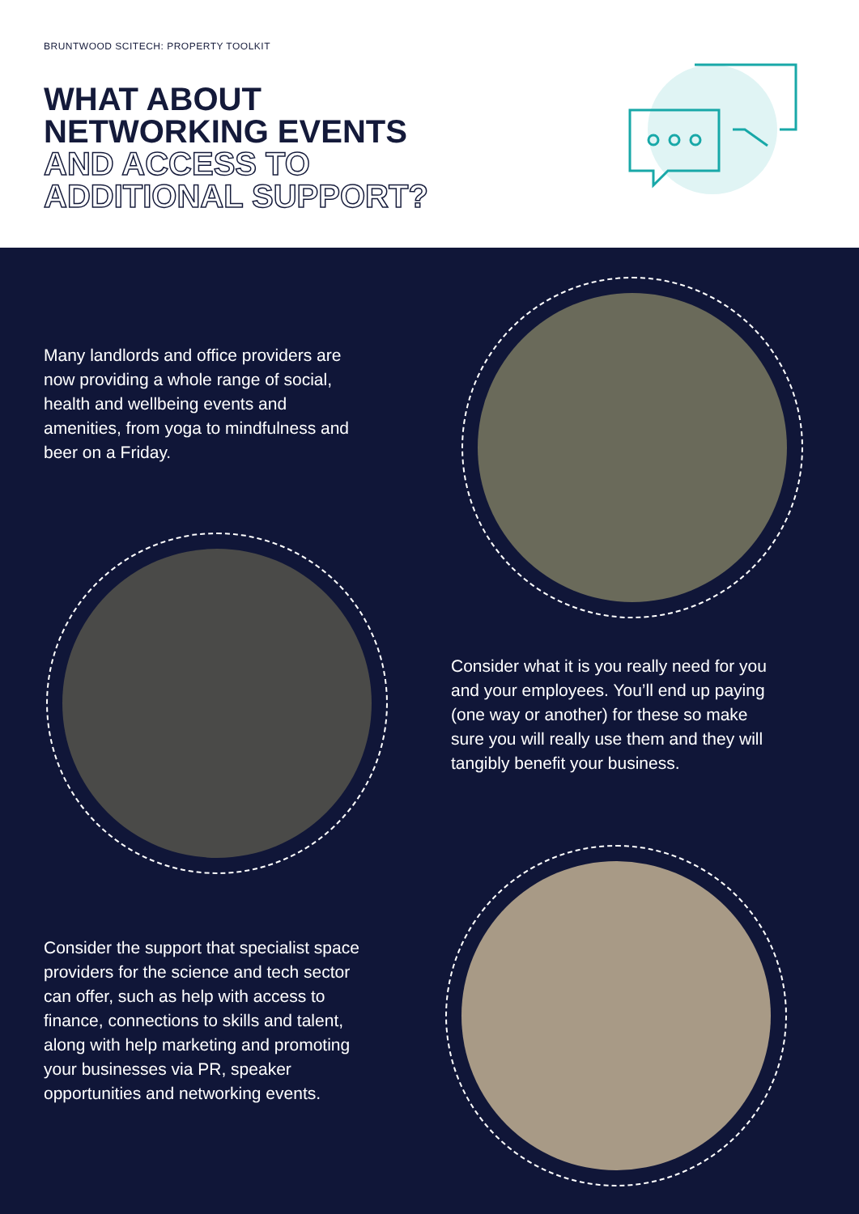BRUNTWOOD SCITECH: PROPERTY TOOLKIT
WHAT ABOUT
NETWORKING EVENTS
AND ACCESS TO
ADDITIONAL SUPPORT?
Many landlords and office providers are now providing a whole range of social, health and wellbeing events and amenities, from yoga to mindfulness and beer on a Friday.
Consider what it is you really need for you and your employees. You’ll end up paying (one way or another) for these so make sure you will really use them and they will tangibly benefit your business.
Consider the support that specialist space providers for the science and tech sector can offer, such as help with access to finance, connections to skills and talent, along with help marketing and promoting your businesses via PR, speaker opportunities and networking events.